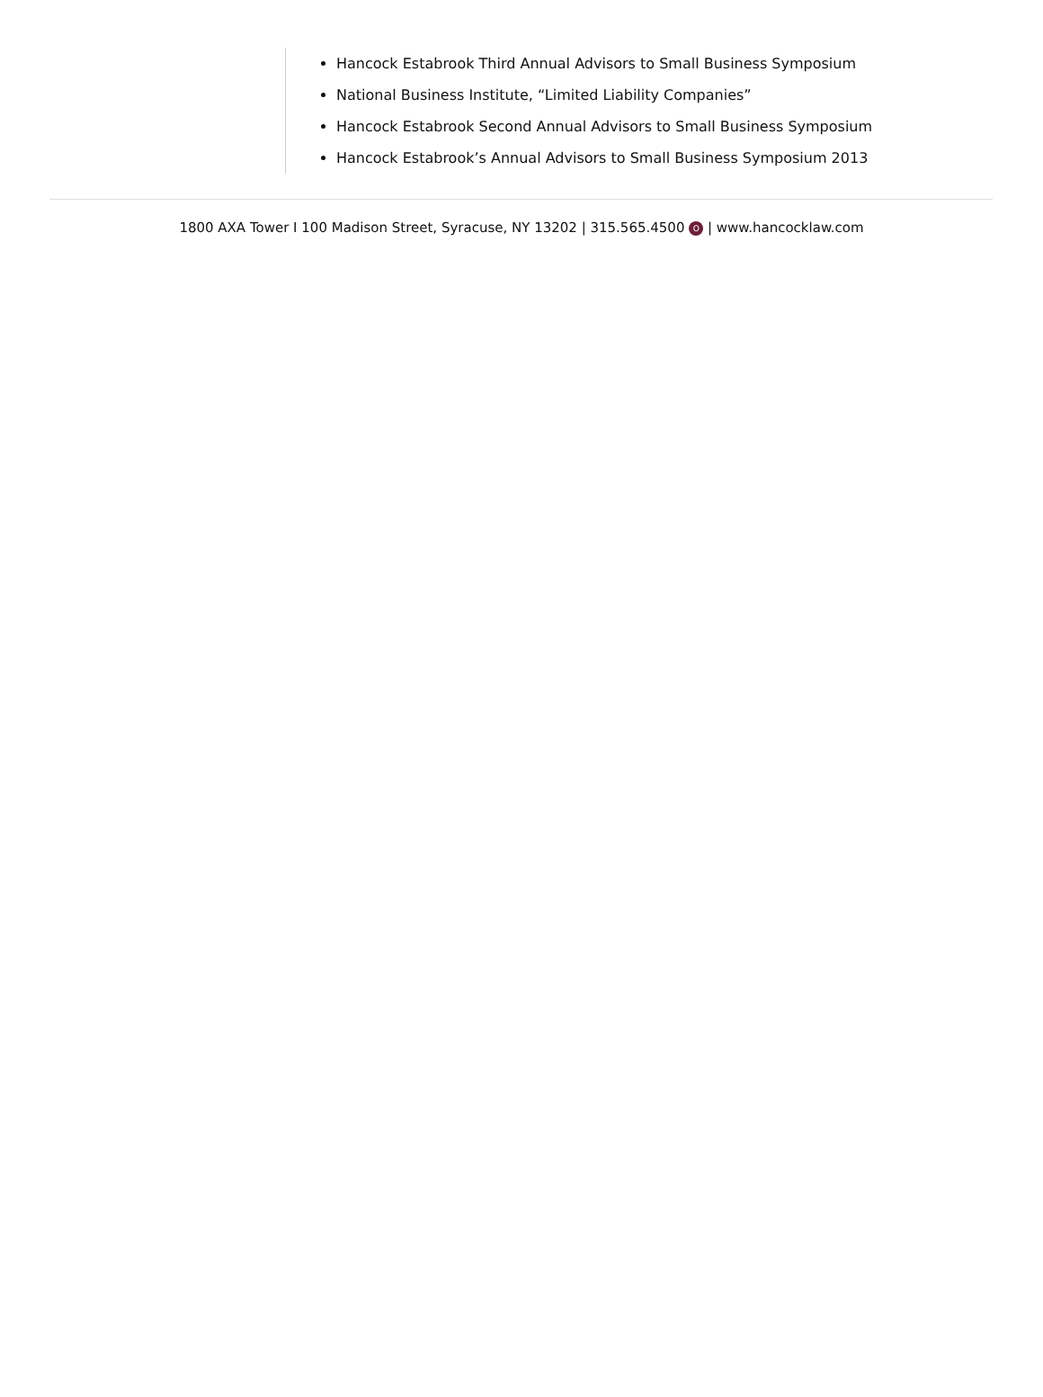Hancock Estabrook Third Annual Advisors to Small Business Symposium
National Business Institute, “Limited Liability Companies”
Hancock Estabrook Second Annual Advisors to Small Business Symposium
Hancock Estabrook’s Annual Advisors to Small Business Symposium 2013
1800 AXA Tower I 100 Madison Street, Syracuse, NY 13202 | 315.565.4500 O | www.hancocklaw.com